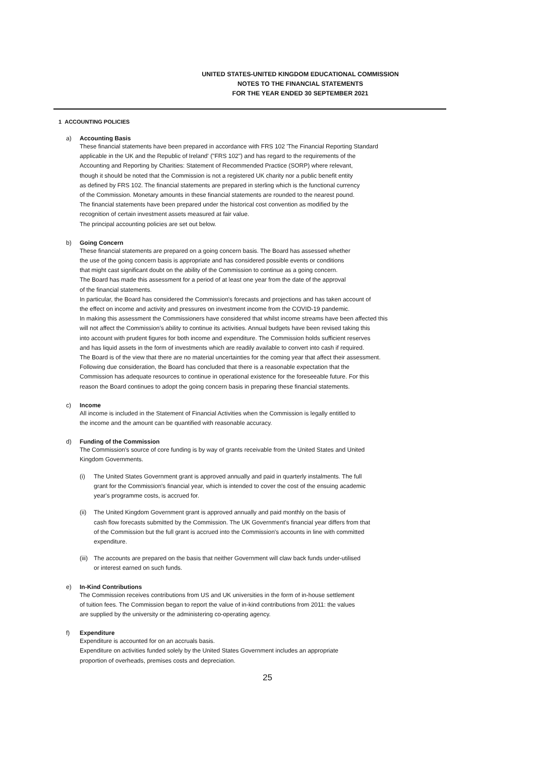UNITED STATES-UNITED KINGDOM EDUCATIONAL COMMISSION
NOTES TO THE FINANCIAL STATEMENTS
FOR THE YEAR ENDED 30 SEPTEMBER 2021
1 ACCOUNTING POLICIES
a) Accounting Basis
These financial statements have been prepared in accordance with FRS 102 'The Financial Reporting Standard
applicable in the UK and the Republic of Ireland' ("FRS 102") and has regard to the requirements of the
Accounting and Reporting by Charities: Statement of Recommended Practice (SORP) where relevant,
though it should be noted that the Commission is not a registered UK charity nor a public benefit entity
as defined by FRS 102. The financial statements are prepared in sterling which is the functional currency
of the Commission. Monetary amounts in these financial statements are rounded to the nearest pound.
The financial statements have been prepared under the historical cost convention as modified by the
recognition of certain investment assets measured at fair value.
The principal accounting policies are set out below.
b) Going Concern
These financial statements are prepared on a going concern basis. The Board has assessed whether
the use of the going concern basis is appropriate and has considered possible events or conditions
that might cast significant doubt on the ability of the Commission to continue as a going concern.
The Board has made this assessment for a period of at least one year from the date of the approval
of the financial statements.
In particular, the Board has considered the Commission's forecasts and projections and has taken account of
the effect on income and activity and pressures on investment income from the COVID-19 pandemic.
In making this assessment the Commissioners have considered that whilst income streams have been affected this
will not affect the Commission’s ability to continue its activities. Annual budgets have been revised taking this
into account with prudent figures for both income and expenditure. The Commission holds sufficient reserves
and has liquid assets in the form of investments which are readily available to convert into cash if required.
The Board is of the view that there are no material uncertainties for the coming year that affect their assessment.
Following due consideration, the Board has concluded that there is a reasonable expectation that the
Commission has adequate resources to continue in operational existence for the foreseeable future. For this
reason the Board continues to adopt the going concern basis in preparing these financial statements.
c) Income
All income is included in the Statement of Financial Activities when the Commission is legally entitled to
the income and the amount can be quantified with reasonable accuracy.
d) Funding of the Commission
The Commission's source of core funding is by way of grants receivable from the United States and United
Kingdom Governments.
(i) The United States Government grant is approved annually and paid in quarterly instalments. The full
grant for the Commission's financial year, which is intended to cover the cost of the ensuing academic
year's programme costs, is accrued for.
(ii)
The United Kingdom Government grant is approved annually and paid monthly on the basis of
cash flow forecasts submitted by the Commission. The UK Government's financial year differs from that
of the Commission but the full grant is accrued into the Commission's accounts in line with committed
expenditure.
(iii)
The accounts are prepared on the basis that neither Government will claw back funds under-utilised
or interest earned on such funds.
e) In-Kind Contributions
The Commission receives contributions from US and UK universities in the form of in-house settlement
of tuition fees. The Commission began to report the value of in-kind contributions from 2011: the values
are supplied by the university or the administering co-operating agency.
f) Expenditure
Expenditure is accounted for on an accruals basis.
Expenditure on activities funded solely by the United States Government includes an appropriate
proportion of overheads, premises costs and depreciation.
25